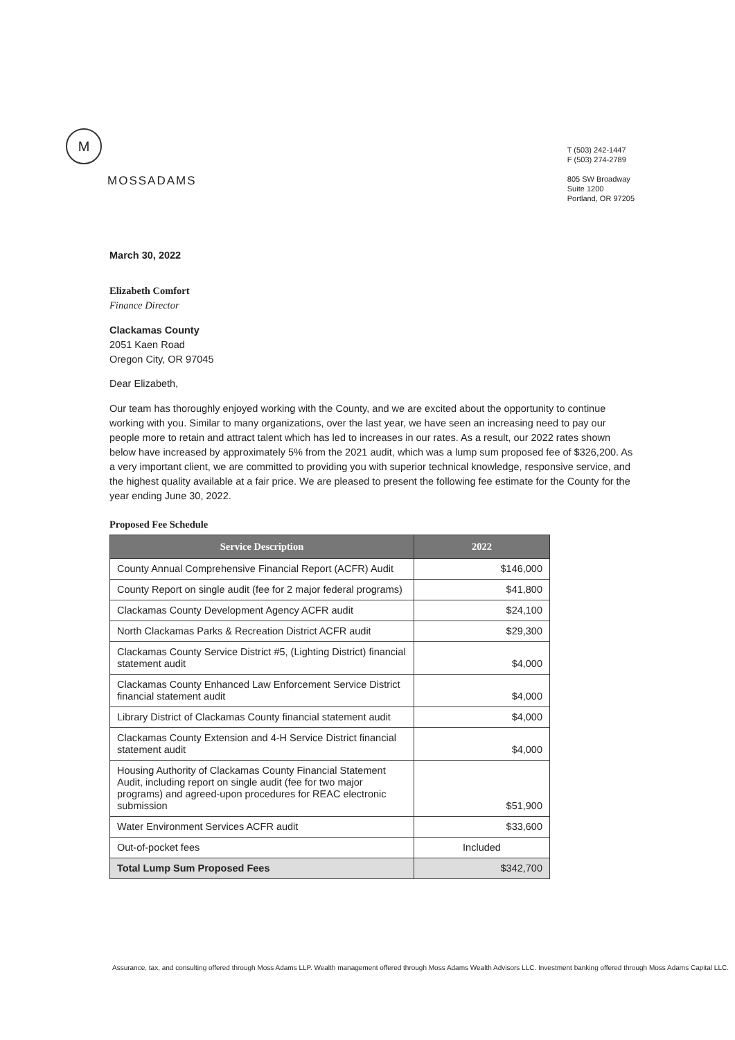M
MOSSADAMS
T (503) 242-1447
F (503) 274-2789
805 SW Broadway
Suite 1200
Portland, OR 97205
March 30, 2022
Elizabeth Comfort
Finance Director
Clackamas County
2051 Kaen Road
Oregon City, OR 97045
Dear Elizabeth,
Our team has thoroughly enjoyed working with the County, and we are excited about the opportunity to continue working with you. Similar to many organizations, over the last year, we have seen an increasing need to pay our people more to retain and attract talent which has led to increases in our rates. As a result, our 2022 rates shown below have increased by approximately 5% from the 2021 audit, which was a lump sum proposed fee of $326,200. As a very important client, we are committed to providing you with superior technical knowledge, responsive service, and the highest quality available at a fair price. We are pleased to present the following fee estimate for the County for the year ending June 30, 2022.
Proposed Fee Schedule
| Service Description | 2022 |
| --- | --- |
| County Annual Comprehensive Financial Report (ACFR) Audit | $146,000 |
| County Report on single audit (fee for 2 major federal programs) | $41,800 |
| Clackamas County Development Agency ACFR audit | $24,100 |
| North Clackamas Parks & Recreation District ACFR audit | $29,300 |
| Clackamas County Service District #5, (Lighting District) financial statement audit | $4,000 |
| Clackamas County Enhanced Law Enforcement Service District financial statement audit | $4,000 |
| Library District of Clackamas County financial statement audit | $4,000 |
| Clackamas County Extension and 4-H Service District financial statement audit | $4,000 |
| Housing Authority of Clackamas County Financial Statement Audit, including report on single audit (fee for two major programs) and agreed-upon procedures for REAC electronic submission | $51,900 |
| Water Environment Services ACFR audit | $33,600 |
| Out-of-pocket fees | Included |
| Total Lump Sum Proposed Fees | $342,700 |
Assurance, tax, and consulting offered through Moss Adams LLP. Wealth management offered through Moss Adams Wealth Advisors LLC. Investment banking offered through Moss Adams Capital LLC.